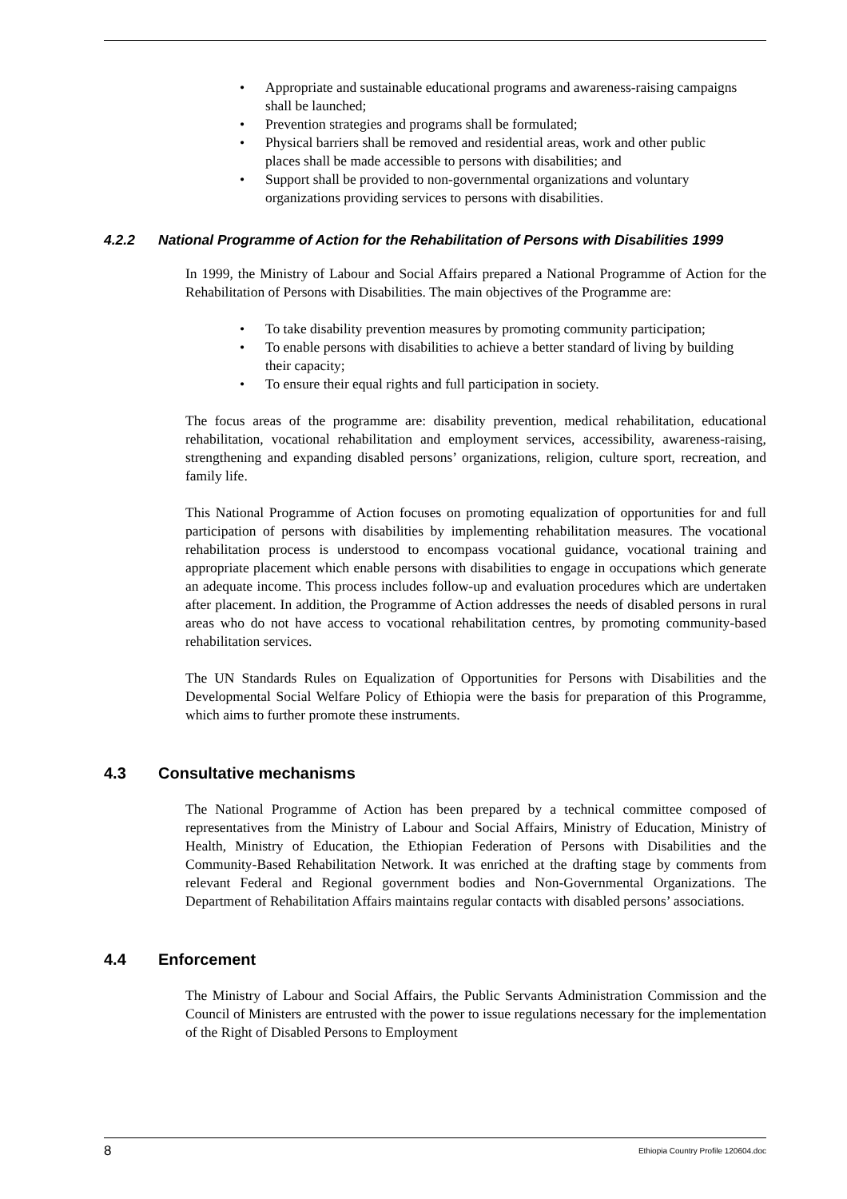• Appropriate and sustainable educational programs and awareness-raising campaigns shall be launched;
• Prevention strategies and programs shall be formulated;
• Physical barriers shall be removed and residential areas, work and other public places shall be made accessible to persons with disabilities; and
• Support shall be provided to non-governmental organizations and voluntary organizations providing services to persons with disabilities.
4.2.2 National Programme of Action for the Rehabilitation of Persons with Disabilities 1999
In 1999, the Ministry of Labour and Social Affairs prepared a National Programme of Action for the Rehabilitation of Persons with Disabilities. The main objectives of the Programme are:
• To take disability prevention measures by promoting community participation;
• To enable persons with disabilities to achieve a better standard of living by building their capacity;
• To ensure their equal rights and full participation in society.
The focus areas of the programme are: disability prevention, medical rehabilitation, educational rehabilitation, vocational rehabilitation and employment services, accessibility, awareness-raising, strengthening and expanding disabled persons’ organizations, religion, culture sport, recreation, and family life.
This National Programme of Action focuses on promoting equalization of opportunities for and full participation of persons with disabilities by implementing rehabilitation measures. The vocational rehabilitation process is understood to encompass vocational guidance, vocational training and appropriate placement which enable persons with disabilities to engage in occupations which generate an adequate income. This process includes follow-up and evaluation procedures which are undertaken after placement. In addition, the Programme of Action addresses the needs of disabled persons in rural areas who do not have access to vocational rehabilitation centres, by promoting community-based rehabilitation services.
The UN Standards Rules on Equalization of Opportunities for Persons with Disabilities and the Developmental Social Welfare Policy of Ethiopia were the basis for preparation of this Programme, which aims to further promote these instruments.
4.3 Consultative mechanisms
The National Programme of Action has been prepared by a technical committee composed of representatives from the Ministry of Labour and Social Affairs, Ministry of Education, Ministry of Health, Ministry of Education, the Ethiopian Federation of Persons with Disabilities and the Community-Based Rehabilitation Network. It was enriched at the drafting stage by comments from relevant Federal and Regional government bodies and Non-Governmental Organizations. The Department of Rehabilitation Affairs maintains regular contacts with disabled persons’ associations.
4.4 Enforcement
The Ministry of Labour and Social Affairs, the Public Servants Administration Commission and the Council of Ministers are entrusted with the power to issue regulations necessary for the implementation of the Right of Disabled Persons to Employment
8 Ethiopia Country Profile 120604.doc